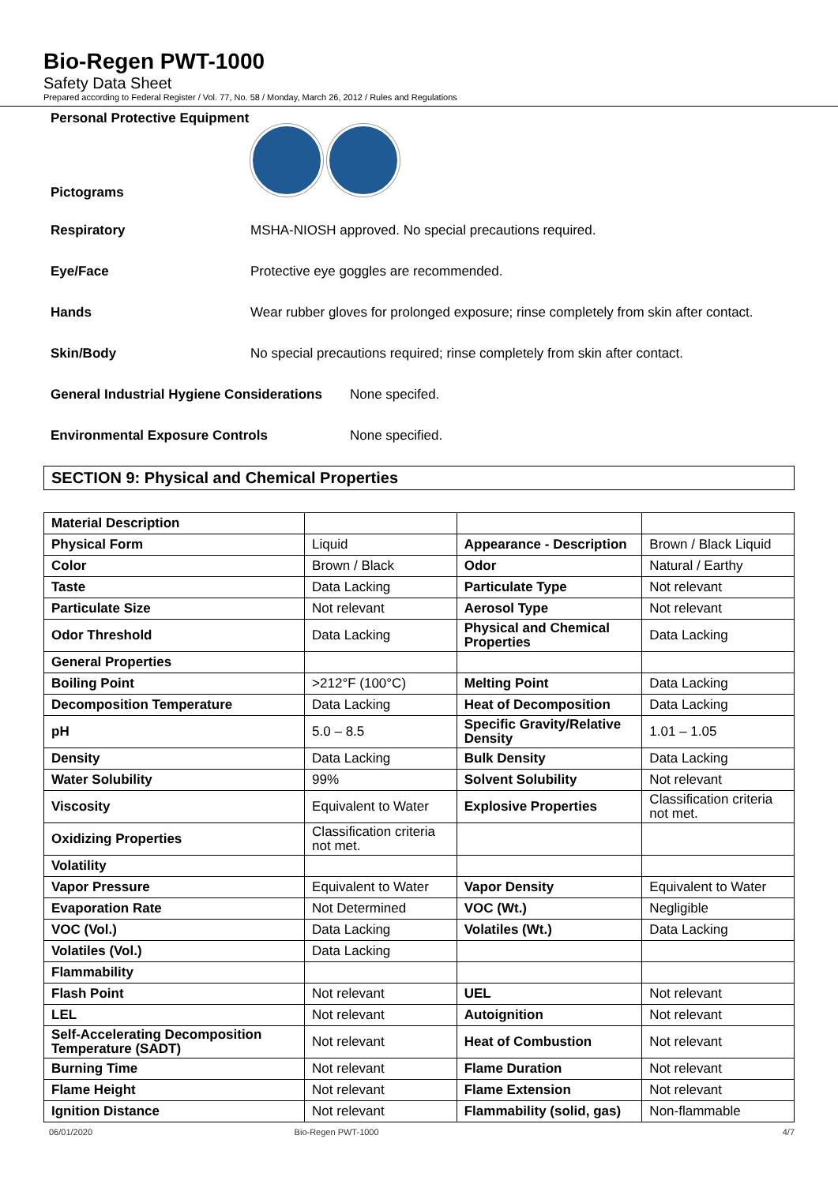Bio-Regen PWT-1000
Safety Data Sheet
Prepared according to Federal Register / Vol. 77, No. 58 / Monday, March 26, 2012 / Rules and Regulations
Personal Protective Equipment
Pictograms
Respiratory MSHA-NIOSH approved. No special precautions required.
Eye/Face Protective eye goggles are recommended.
Hands Wear rubber gloves for prolonged exposure; rinse completely from skin after contact.
Skin/Body No special precautions required; rinse completely from skin after contact.
General Industrial Hygiene Considerations None specifed.
Environmental Exposure Controls None specified.
SECTION 9: Physical and Chemical Properties
| Material Description | | | |
| Physical Form | Liquid | Appearance - Description | Brown / Black Liquid |
| Color | Brown / Black | Odor | Natural / Earthy |
| Taste | Data Lacking | Particulate Type | Not relevant |
| Particulate Size | Not relevant | Aerosol Type | Not relevant |
| Odor Threshold | Data Lacking | Physical and Chemical Properties | Data Lacking |
| General Properties | | | |
| Boiling Point | >212°F (100°C) | Melting Point | Data Lacking |
| Decomposition Temperature | Data Lacking | Heat of Decomposition | Data Lacking |
| pH | 5.0 – 8.5 | Specific Gravity/Relative Density | 1.01 – 1.05 |
| Density | Data Lacking | Bulk Density | Data Lacking |
| Water Solubility | 99% | Solvent Solubility | Not relevant |
| Viscosity | Equivalent to Water | Explosive Properties | Classification criteria not met. |
| Oxidizing Properties | Classification criteria not met. | | |
| Volatility | | | |
| Vapor Pressure | Equivalent to Water | Vapor Density | Equivalent to Water |
| Evaporation Rate | Not Determined | VOC (Wt.) | Negligible |
| VOC (Vol.) | Data Lacking | Volatiles (Wt.) | Data Lacking |
| Volatiles (Vol.) | Data Lacking | | |
| Flammability | | | |
| Flash Point | Not relevant | UEL | Not relevant |
| LEL | Not relevant | Autoignition | Not relevant |
| Self-Accelerating Decomposition Temperature (SADT) | Not relevant | Heat of Combustion | Not relevant |
| Burning Time | Not relevant | Flame Duration | Not relevant |
| Flame Height | Not relevant | Flame Extension | Not relevant |
| Ignition Distance | Not relevant | Flammability (solid, gas) | Non-flammable |
06/01/2020 Bio-Regen PWT-1000 4/7